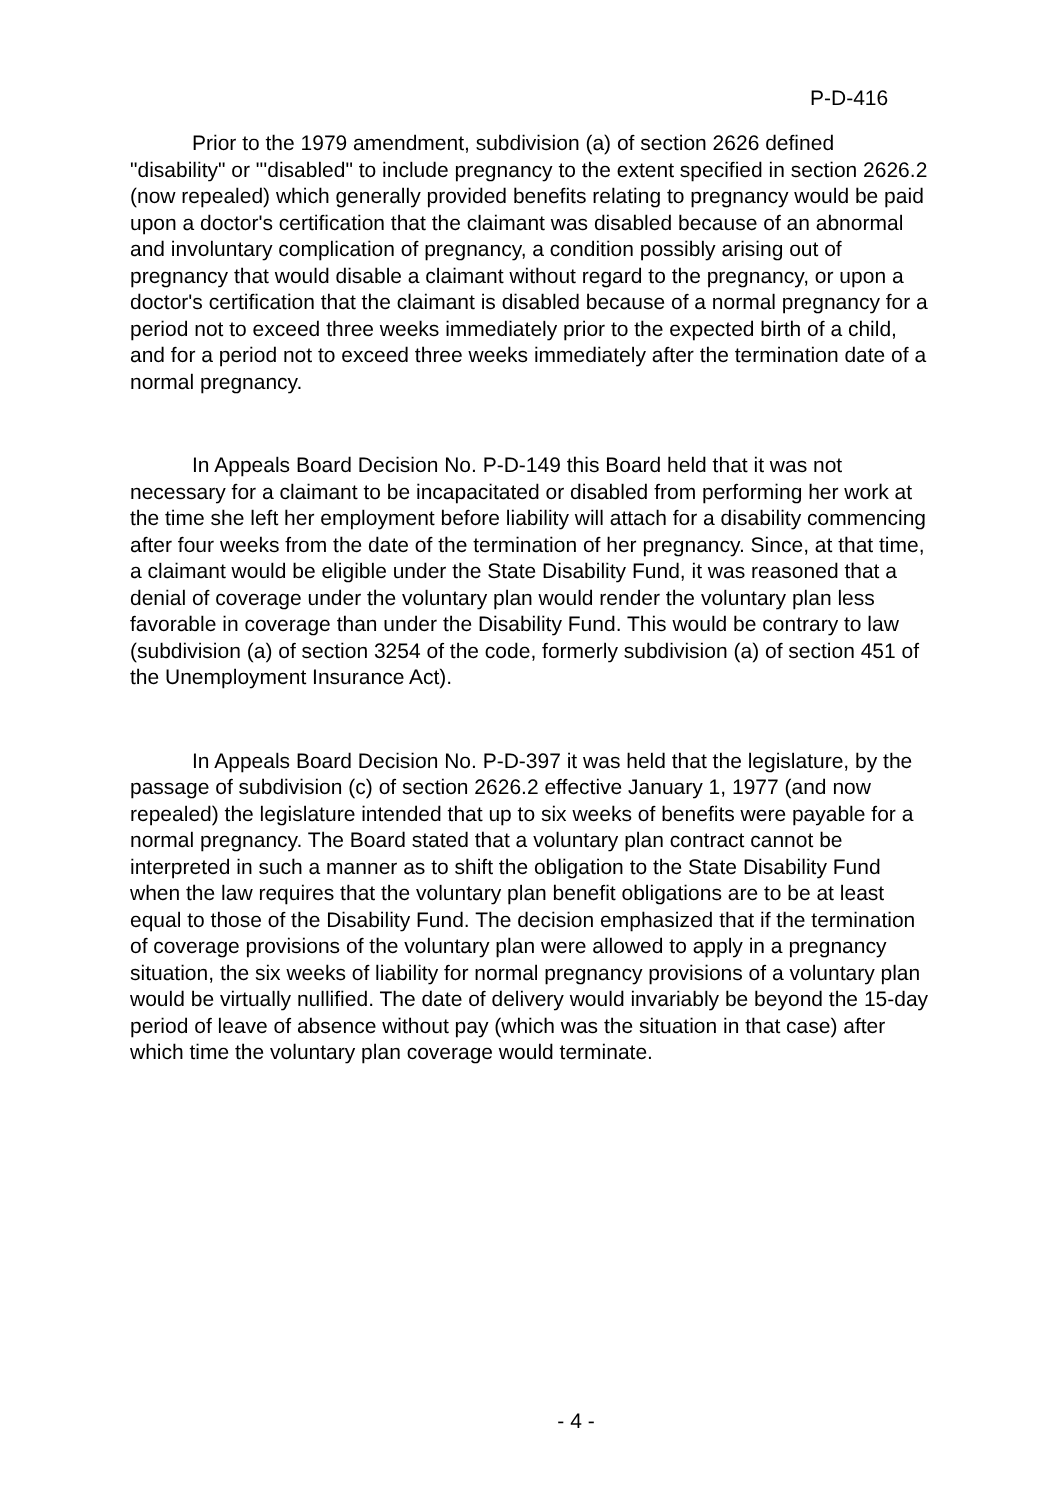P-D-416
Prior to the 1979 amendment, subdivision (a) of section 2626 defined "disability" or "'disabled" to include pregnancy to the extent specified in section 2626.2 (now repealed) which generally provided benefits relating to pregnancy would be paid upon a doctor's certification that the claimant was disabled because of an abnormal and involuntary complication of pregnancy, a condition possibly arising out of pregnancy that would disable a claimant without regard to the pregnancy, or upon a doctor's certification that the claimant is disabled because of a normal pregnancy for a period not to exceed three weeks immediately prior to the expected birth of a child, and for a period not to exceed three weeks immediately after the termination date of a normal pregnancy.
In Appeals Board Decision No. P-D-149 this Board held that it was not necessary for a claimant to be incapacitated or disabled from performing her work at the time she left her employment before liability will attach for a disability commencing after four weeks from the date of the termination of her pregnancy. Since, at that time, a claimant would be eligible under the State Disability Fund, it was reasoned that a denial of coverage under the voluntary plan would render the voluntary plan less favorable in coverage than under the Disability Fund. This would be contrary to law (subdivision (a) of section 3254 of the code, formerly subdivision (a) of section 451 of the Unemployment Insurance Act).
In Appeals Board Decision No. P-D-397 it was held that the legislature, by the passage of subdivision (c) of section 2626.2 effective January 1, 1977 (and now repealed) the legislature intended that up to six weeks of benefits were payable for a normal pregnancy. The Board stated that a voluntary plan contract cannot be interpreted in such a manner as to shift the obligation to the State Disability Fund when the law requires that the voluntary plan benefit obligations are to be at least equal to those of the Disability Fund. The decision emphasized that if the termination of coverage provisions of the voluntary plan were allowed to apply in a pregnancy situation, the six weeks of liability for normal pregnancy provisions of a voluntary plan would be virtually nullified. The date of delivery would invariably be beyond the 15-day period of leave of absence without pay (which was the situation in that case) after which time the voluntary plan coverage would terminate.
- 4 -